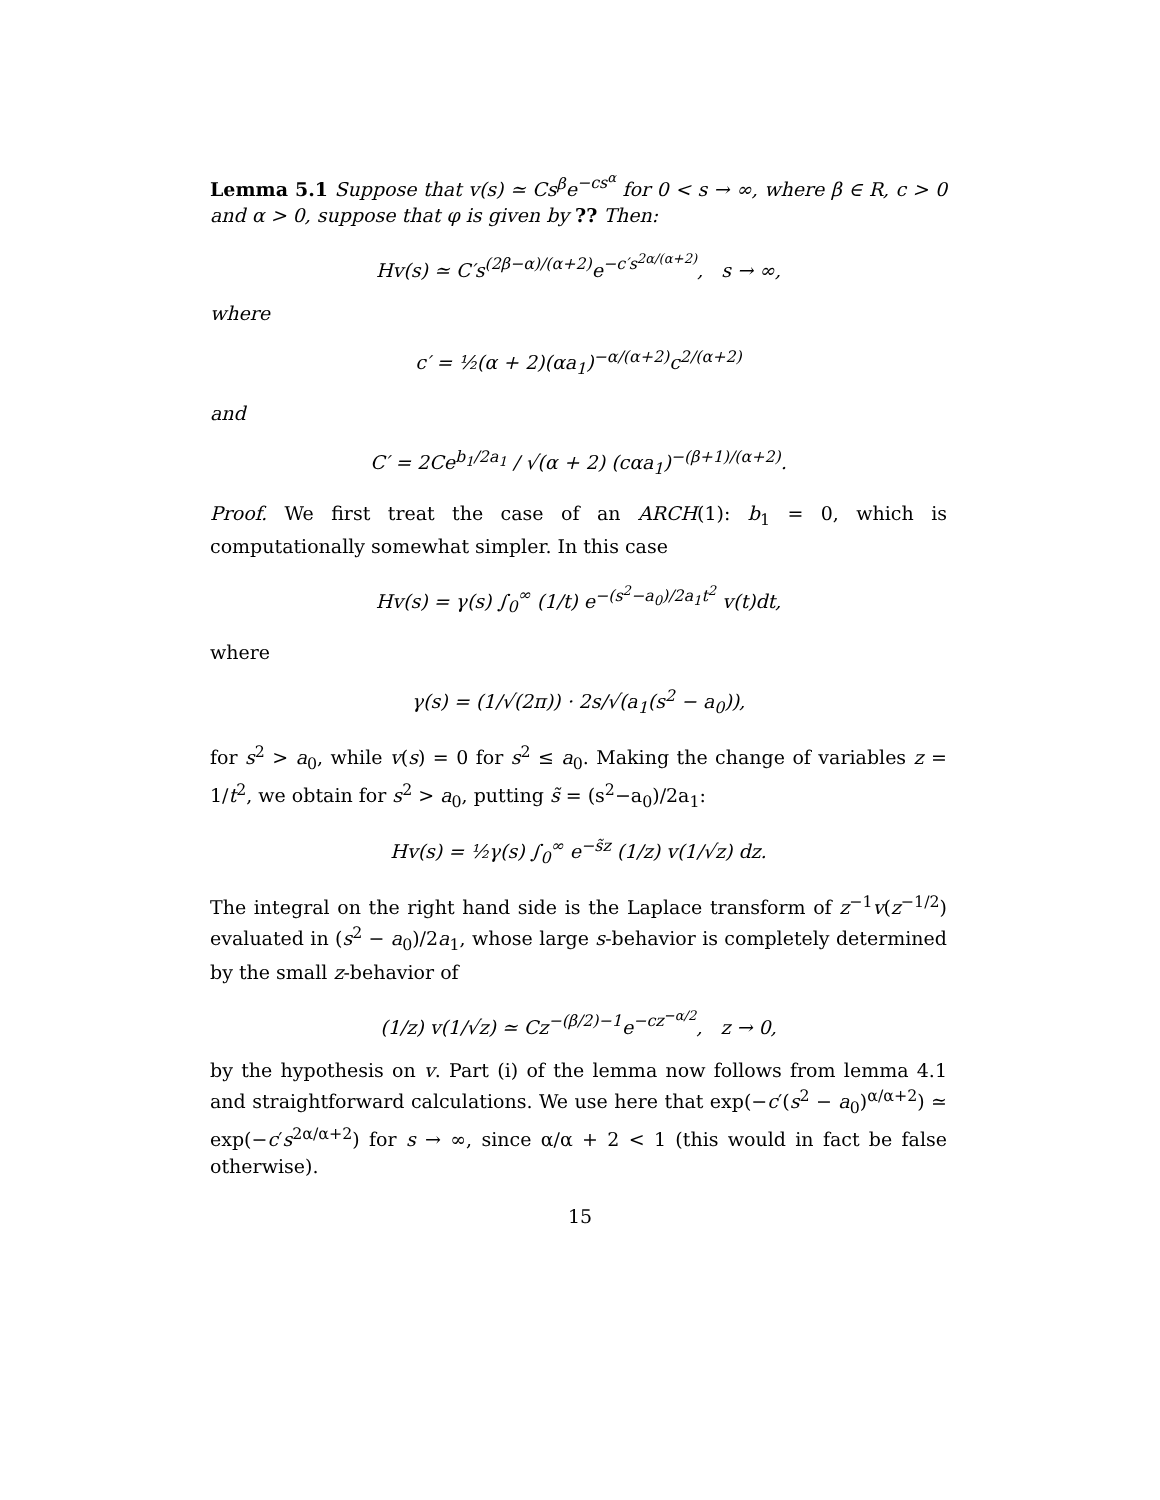Lemma 5.1 Suppose that v(s) ≃ Cs<sup>β</sup>e<sup>−cs<sup>α</sup></sup> for 0 < s → ∞, where β ∈ R, c > 0 and α > 0, suppose that φ is given by ?? Then:
Hv(s) ≃ C′s<sup>(2β−α)/(α+2)</sup>e<sup>−c′s<sup>2α/(α+2)</sup></sup>, s → ∞,
where
c′ = ½(α + 2)(αa<sub>1</sub>)<sup>−α/(α+2)</sup>c<sup>2/(α+2)</sup>
and
C′ = 2Ce<sup>b<sub>1</sub>/2a<sub>1</sub></sup> / √(α + 2) (cαa<sub>1</sub>)<sup>−(β+1)/(α+2)</sup>.
Proof. We first treat the case of an ARCH(1): b<sub>1</sub> = 0, which is computationally somewhat simpler. In this case
Hv(s) = γ(s) ∫<sub>0</sub><sup>∞</sup> (1/t) e<sup>−(s<sup>2</sup>−a<sub>0</sub>)/2a<sub>1</sub>t<sup>2</sup></sup> v(t)dt,
where
γ(s) = (1/√(2π)) · 2s/√(a<sub>1</sub>(s<sup>2</sup> − a<sub>0</sub>)),
for s<sup>2</sup> > a<sub>0</sub>, while v(s) = 0 for s<sup>2</sup> ≤ a<sub>0</sub>. Making the change of variables z = 1/t<sup>2</sup>, we obtain for s<sup>2</sup> > a<sub>0</sub>, putting s̃ = (s<sup>2</sup>−a<sub>0</sub>)/2a<sub>1</sub>:
Hv(s) = ½γ(s) ∫<sub>0</sub><sup>∞</sup> e<sup>−s̃z</sup> (1/z) v(1/√z) dz.
The integral on the right hand side is the Laplace transform of z<sup>−1</sup>v(z<sup>−1/2</sup>) evaluated in (s<sup>2</sup> − a<sub>0</sub>)/2a<sub>1</sub>, whose large s-behavior is completely determined by the small z-behavior of
(1/z) v(1/√z) ≃ Cz<sup>−(β/2)−1</sup>e<sup>−cz<sup>−α/2</sup></sup>, z → 0,
by the hypothesis on v. Part (i) of the lemma now follows from lemma 4.1 and straightforward calculations. We use here that exp(−c′(s<sup>2</sup> − a<sub>0</sub>)<sup>α/α+2</sup>) ≃ exp(−c′s<sup>2α/α+2</sup>) for s → ∞, since α/α + 2 < 1 (this would in fact be false otherwise).
15